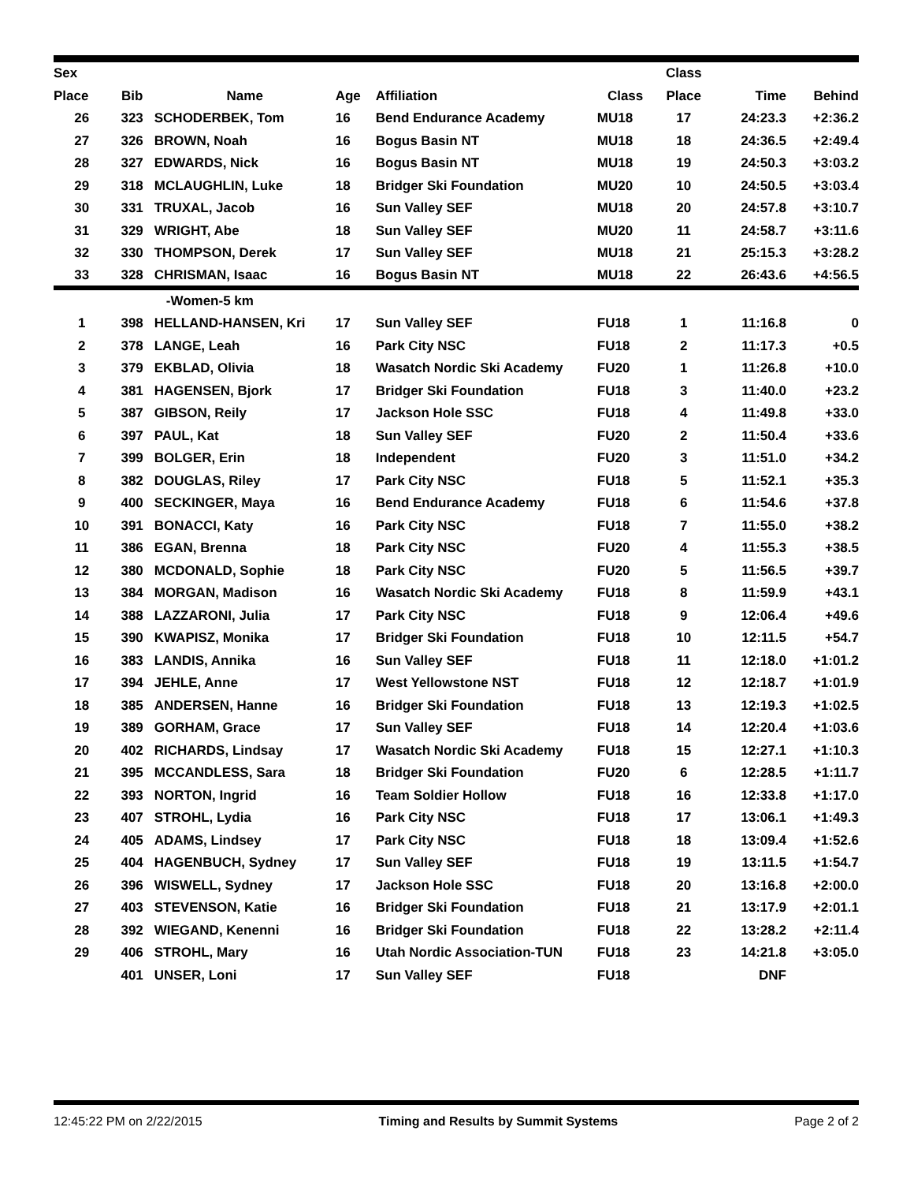| Sex | | | | | | Class | | |
| --- | --- | --- | --- | --- | --- | --- | --- | --- |
| Place | Bib | Name | Age | Affiliation | Class | Place | Time | Behind |
| 26 | 323 | SCHODERBEK, Tom | 16 | Bend Endurance Academy | MU18 | 17 | 24:23.3 | +2:36.2 |
| 27 | 326 | BROWN, Noah | 16 | Bogus Basin NT | MU18 | 18 | 24:36.5 | +2:49.4 |
| 28 | 327 | EDWARDS, Nick | 16 | Bogus Basin NT | MU18 | 19 | 24:50.3 | +3:03.2 |
| 29 | 318 | MCLAUGHLIN, Luke | 18 | Bridger Ski Foundation | MU20 | 10 | 24:50.5 | +3:03.4 |
| 30 | 331 | TRUXAL, Jacob | 16 | Sun Valley SEF | MU18 | 20 | 24:57.8 | +3:10.7 |
| 31 | 329 | WRIGHT, Abe | 18 | Sun Valley SEF | MU20 | 11 | 24:58.7 | +3:11.6 |
| 32 | 330 | THOMPSON, Derek | 17 | Sun Valley SEF | MU18 | 21 | 25:15.3 | +3:28.2 |
| 33 | 328 | CHRISMAN, Isaac | 16 | Bogus Basin NT | MU18 | 22 | 26:43.6 | +4:56.5 |
| | | -Women-5 km | | | | | | |
| 1 | 398 | HELLAND-HANSEN, Kri | 17 | Sun Valley SEF | FU18 | 1 | 11:16.8 | 0 |
| 2 | 378 | LANGE, Leah | 16 | Park City NSC | FU18 | 2 | 11:17.3 | +0.5 |
| 3 | 379 | EKBLAD, Olivia | 18 | Wasatch Nordic Ski Academy | FU20 | 1 | 11:26.8 | +10.0 |
| 4 | 381 | HAGENSEN, Bjork | 17 | Bridger Ski Foundation | FU18 | 3 | 11:40.0 | +23.2 |
| 5 | 387 | GIBSON, Reily | 17 | Jackson Hole SSC | FU18 | 4 | 11:49.8 | +33.0 |
| 6 | 397 | PAUL, Kat | 18 | Sun Valley SEF | FU20 | 2 | 11:50.4 | +33.6 |
| 7 | 399 | BOLGER, Erin | 18 | Independent | FU20 | 3 | 11:51.0 | +34.2 |
| 8 | 382 | DOUGLAS, Riley | 17 | Park City NSC | FU18 | 5 | 11:52.1 | +35.3 |
| 9 | 400 | SECKINGER, Maya | 16 | Bend Endurance Academy | FU18 | 6 | 11:54.6 | +37.8 |
| 10 | 391 | BONACCI, Katy | 16 | Park City NSC | FU18 | 7 | 11:55.0 | +38.2 |
| 11 | 386 | EGAN, Brenna | 18 | Park City NSC | FU20 | 4 | 11:55.3 | +38.5 |
| 12 | 380 | MCDONALD, Sophie | 18 | Park City NSC | FU20 | 5 | 11:56.5 | +39.7 |
| 13 | 384 | MORGAN, Madison | 16 | Wasatch Nordic Ski Academy | FU18 | 8 | 11:59.9 | +43.1 |
| 14 | 388 | LAZZARONI, Julia | 17 | Park City NSC | FU18 | 9 | 12:06.4 | +49.6 |
| 15 | 390 | KWAPISZ, Monika | 17 | Bridger Ski Foundation | FU18 | 10 | 12:11.5 | +54.7 |
| 16 | 383 | LANDIS, Annika | 16 | Sun Valley SEF | FU18 | 11 | 12:18.0 | +1:01.2 |
| 17 | 394 | JEHLE, Anne | 17 | West Yellowstone NST | FU18 | 12 | 12:18.7 | +1:01.9 |
| 18 | 385 | ANDERSEN, Hanne | 16 | Bridger Ski Foundation | FU18 | 13 | 12:19.3 | +1:02.5 |
| 19 | 389 | GORHAM, Grace | 17 | Sun Valley SEF | FU18 | 14 | 12:20.4 | +1:03.6 |
| 20 | 402 | RICHARDS, Lindsay | 17 | Wasatch Nordic Ski Academy | FU18 | 15 | 12:27.1 | +1:10.3 |
| 21 | 395 | MCCANDLESS, Sara | 18 | Bridger Ski Foundation | FU20 | 6 | 12:28.5 | +1:11.7 |
| 22 | 393 | NORTON, Ingrid | 16 | Team Soldier Hollow | FU18 | 16 | 12:33.8 | +1:17.0 |
| 23 | 407 | STROHL, Lydia | 16 | Park City NSC | FU18 | 17 | 13:06.1 | +1:49.3 |
| 24 | 405 | ADAMS, Lindsey | 17 | Park City NSC | FU18 | 18 | 13:09.4 | +1:52.6 |
| 25 | 404 | HAGENBUCH, Sydney | 17 | Sun Valley SEF | FU18 | 19 | 13:11.5 | +1:54.7 |
| 26 | 396 | WISWELL, Sydney | 17 | Jackson Hole SSC | FU18 | 20 | 13:16.8 | +2:00.0 |
| 27 | 403 | STEVENSON, Katie | 16 | Bridger Ski Foundation | FU18 | 21 | 13:17.9 | +2:01.1 |
| 28 | 392 | WIEGAND, Kenenni | 16 | Bridger Ski Foundation | FU18 | 22 | 13:28.2 | +2:11.4 |
| 29 | 406 | STROHL, Mary | 16 | Utah Nordic Association-TUN | FU18 | 23 | 14:21.8 | +3:05.0 |
| | 401 | UNSER, Loni | 17 | Sun Valley SEF | FU18 | | DNF | |
12:45:22 PM on 2/22/2015 Timing and Results by Summit Systems Page 2 of 2